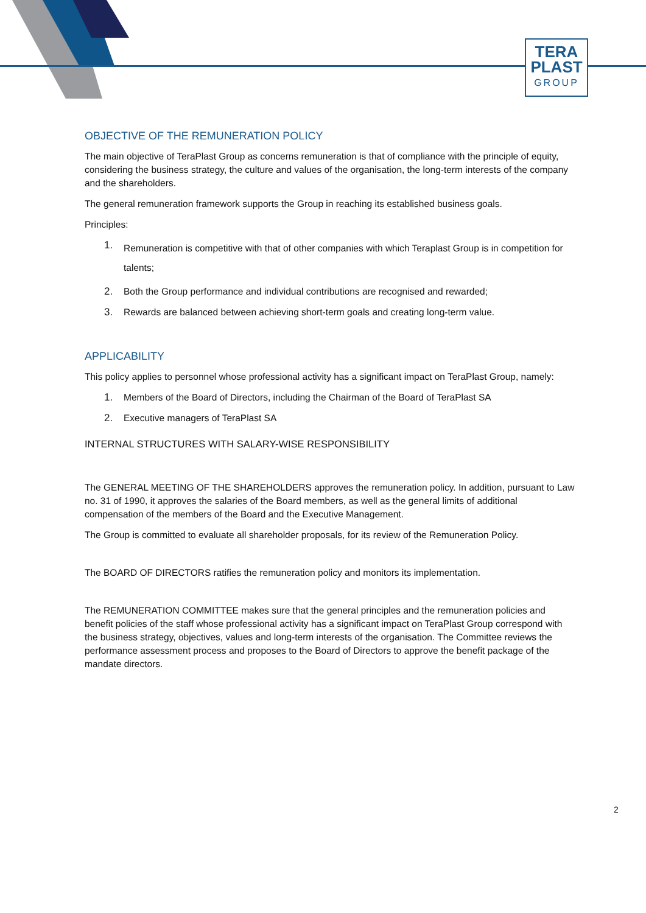TERA
PLAST
GROUP
OBJECTIVE OF THE REMUNERATION POLICY
The main objective of TeraPlast Group as concerns remuneration is that of compliance with the principle of equity, considering the business strategy, the culture and values of the organisation, the long-term interests of the company and the shareholders.
The general remuneration framework supports the Group in reaching its established business goals.
Principles:
1. Remuneration is competitive with that of other companies with which Teraplast Group is in competition for talents;
2. Both the Group performance and individual contributions are recognised and rewarded;
3. Rewards are balanced between achieving short-term goals and creating long-term value.
APPLICABILITY
This policy applies to personnel whose professional activity has a significant impact on TeraPlast Group, namely:
1. Members of the Board of Directors, including the Chairman of the Board of TeraPlast SA
2. Executive managers of TeraPlast SA
INTERNAL STRUCTURES WITH SALARY-WISE RESPONSIBILITY
The GENERAL MEETING OF THE SHAREHOLDERS approves the remuneration policy. In addition, pursuant to Law no. 31 of 1990, it approves the salaries of the Board members, as well as the general limits of additional compensation of the members of the Board and the Executive Management.
The Group is committed to evaluate all shareholder proposals, for its review of the Remuneration Policy.
The BOARD OF DIRECTORS ratifies the remuneration policy and monitors its implementation.
The REMUNERATION COMMITTEE makes sure that the general principles and the remuneration policies and benefit policies of the staff whose professional activity has a significant impact on TeraPlast Group correspond with the business strategy, objectives, values and long-term interests of the organisation. The Committee reviews the performance assessment process and proposes to the Board of Directors to approve the benefit package of the mandate directors.
2